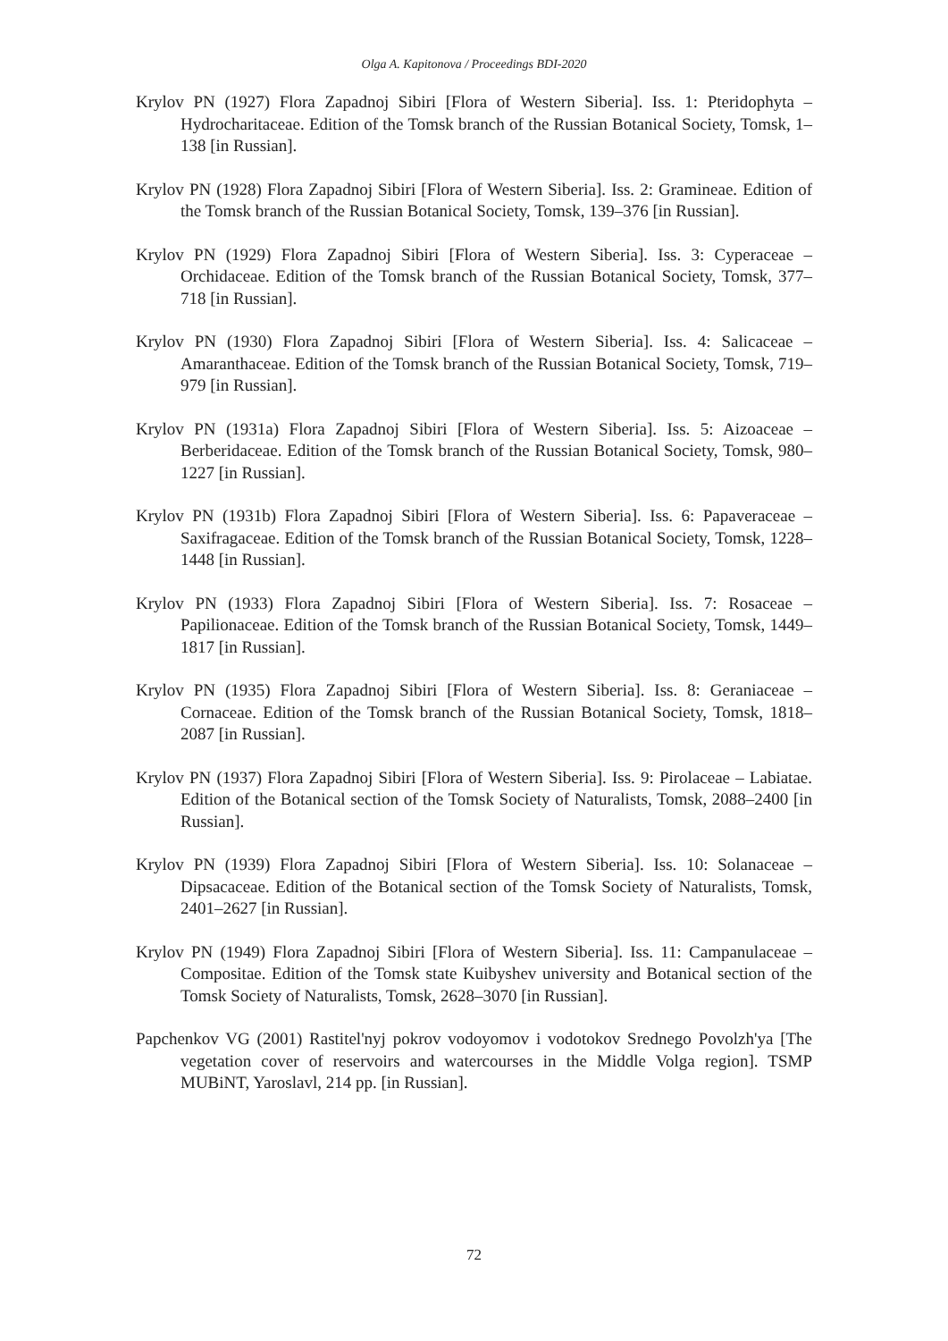Olga A. Kapitonova / Proceedings BDI-2020
Krylov PN (1927) Flora Zapadnoj Sibiri [Flora of Western Siberia]. Iss. 1: Pteridophyta – Hydrocharitaceae. Edition of the Tomsk branch of the Russian Botanical Society, Tomsk, 1–138 [in Russian].
Krylov PN (1928) Flora Zapadnoj Sibiri [Flora of Western Siberia]. Iss. 2: Gramineae. Edition of the Tomsk branch of the Russian Botanical Society, Tomsk, 139–376 [in Russian].
Krylov PN (1929) Flora Zapadnoj Sibiri [Flora of Western Siberia]. Iss. 3: Cyperaceae – Orchidaceae. Edition of the Tomsk branch of the Russian Botanical Society, Tomsk, 377–718 [in Russian].
Krylov PN (1930) Flora Zapadnoj Sibiri [Flora of Western Siberia]. Iss. 4: Salicaceae – Amaranthaceae. Edition of the Tomsk branch of the Russian Botanical Society, Tomsk, 719–979 [in Russian].
Krylov PN (1931a) Flora Zapadnoj Sibiri [Flora of Western Siberia]. Iss. 5: Aizoaceae – Berberidaceae. Edition of the Tomsk branch of the Russian Botanical Society, Tomsk, 980–1227 [in Russian].
Krylov PN (1931b) Flora Zapadnoj Sibiri [Flora of Western Siberia]. Iss. 6: Papaveraceae – Saxifragaceae. Edition of the Tomsk branch of the Russian Botanical Society, Tomsk, 1228–1448 [in Russian].
Krylov PN (1933) Flora Zapadnoj Sibiri [Flora of Western Siberia]. Iss. 7: Rosaceae – Papilionaceae. Edition of the Tomsk branch of the Russian Botanical Society, Tomsk, 1449–1817 [in Russian].
Krylov PN (1935) Flora Zapadnoj Sibiri [Flora of Western Siberia]. Iss. 8: Geraniaceae – Cornaceae. Edition of the Tomsk branch of the Russian Botanical Society, Tomsk, 1818–2087 [in Russian].
Krylov PN (1937) Flora Zapadnoj Sibiri [Flora of Western Siberia]. Iss. 9: Pirolaceae – Labiatae. Edition of the Botanical section of the Tomsk Society of Naturalists, Tomsk, 2088–2400 [in Russian].
Krylov PN (1939) Flora Zapadnoj Sibiri [Flora of Western Siberia]. Iss. 10: Solanaceae – Dipsacaceae. Edition of the Botanical section of the Tomsk Society of Naturalists, Tomsk, 2401–2627 [in Russian].
Krylov PN (1949) Flora Zapadnoj Sibiri [Flora of Western Siberia]. Iss. 11: Campanulaceae – Compositae. Edition of the Tomsk state Kuibyshev university and Botanical section of the Tomsk Society of Naturalists, Tomsk, 2628–3070 [in Russian].
Papchenkov VG (2001) Rastitel'nyj pokrov vodoyomov i vodotokov Srednego Povolzh'ya [The vegetation cover of reservoirs and watercourses in the Middle Volga region]. TSMP MUBiNT, Yaroslavl, 214 pp. [in Russian].
72